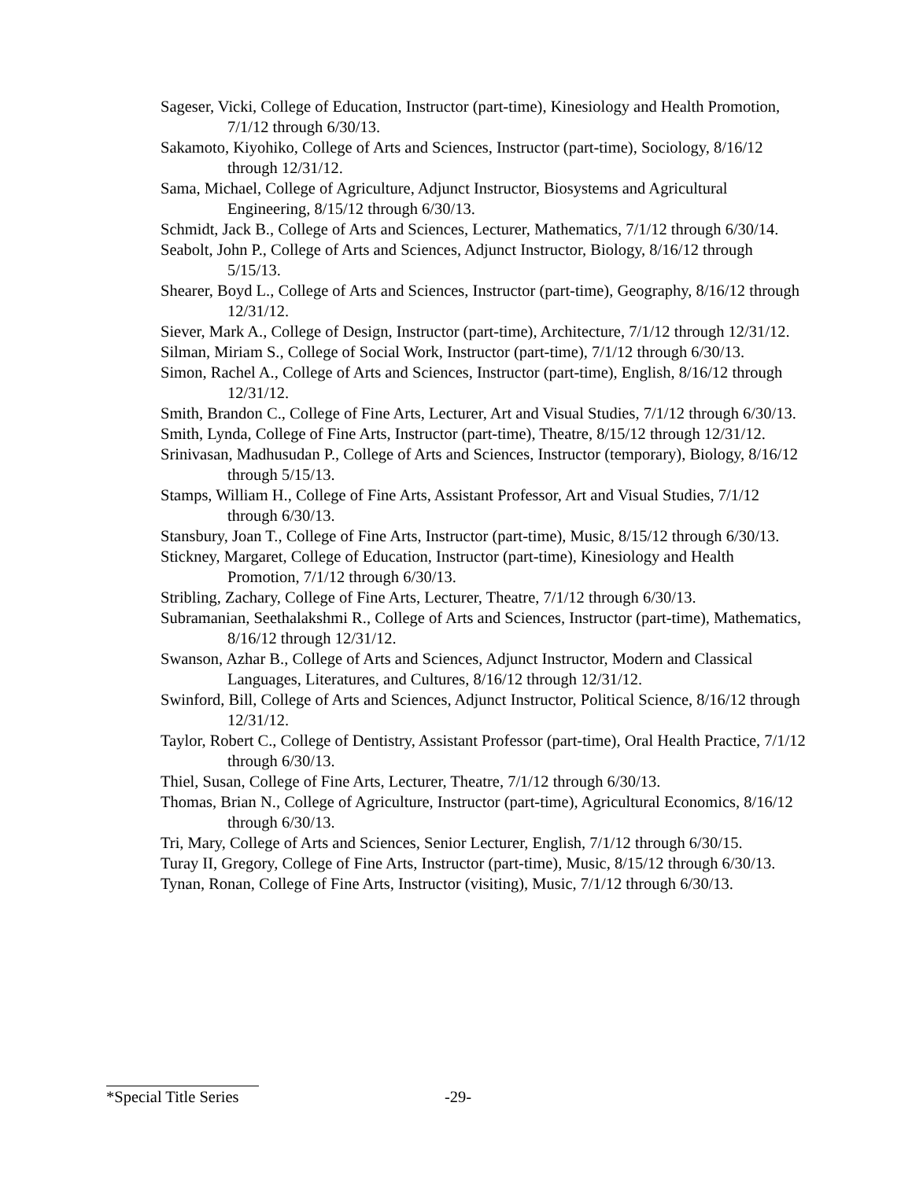Sageser, Vicki, College of Education, Instructor (part-time), Kinesiology and Health Promotion, 7/1/12 through 6/30/13.
Sakamoto, Kiyohiko, College of Arts and Sciences, Instructor (part-time), Sociology, 8/16/12 through 12/31/12.
Sama, Michael, College of Agriculture, Adjunct Instructor, Biosystems and Agricultural Engineering, 8/15/12 through 6/30/13.
Schmidt, Jack B., College of Arts and Sciences, Lecturer, Mathematics, 7/1/12 through 6/30/14.
Seabolt, John P., College of Arts and Sciences, Adjunct Instructor, Biology, 8/16/12 through 5/15/13.
Shearer, Boyd L., College of Arts and Sciences, Instructor (part-time), Geography, 8/16/12 through 12/31/12.
Siever, Mark A., College of Design, Instructor (part-time), Architecture, 7/1/12 through 12/31/12.
Silman, Miriam S., College of Social Work, Instructor (part-time), 7/1/12 through 6/30/13.
Simon, Rachel A., College of Arts and Sciences, Instructor (part-time), English, 8/16/12 through 12/31/12.
Smith, Brandon C., College of Fine Arts, Lecturer, Art and Visual Studies, 7/1/12 through 6/30/13.
Smith, Lynda, College of Fine Arts, Instructor (part-time), Theatre, 8/15/12 through 12/31/12.
Srinivasan, Madhusudan P., College of Arts and Sciences, Instructor (temporary), Biology, 8/16/12 through 5/15/13.
Stamps, William H., College of Fine Arts, Assistant Professor, Art and Visual Studies, 7/1/12 through 6/30/13.
Stansbury, Joan T., College of Fine Arts, Instructor (part-time), Music, 8/15/12 through 6/30/13.
Stickney, Margaret, College of Education, Instructor (part-time), Kinesiology and Health Promotion, 7/1/12 through 6/30/13.
Stribling, Zachary, College of Fine Arts, Lecturer, Theatre, 7/1/12 through 6/30/13.
Subramanian, Seethalakshmi R., College of Arts and Sciences, Instructor (part-time), Mathematics, 8/16/12 through 12/31/12.
Swanson, Azhar B., College of Arts and Sciences, Adjunct Instructor, Modern and Classical Languages, Literatures, and Cultures, 8/16/12 through 12/31/12.
Swinford, Bill, College of Arts and Sciences, Adjunct Instructor, Political Science, 8/16/12 through 12/31/12.
Taylor, Robert C., College of Dentistry, Assistant Professor (part-time), Oral Health Practice, 7/1/12 through 6/30/13.
Thiel, Susan, College of Fine Arts, Lecturer, Theatre, 7/1/12 through 6/30/13.
Thomas, Brian N., College of Agriculture, Instructor (part-time), Agricultural Economics, 8/16/12 through 6/30/13.
Tri, Mary, College of Arts and Sciences, Senior Lecturer, English, 7/1/12 through 6/30/15.
Turay II, Gregory, College of Fine Arts, Instructor (part-time), Music, 8/15/12 through 6/30/13.
Tynan, Ronan, College of Fine Arts, Instructor (visiting), Music, 7/1/12 through 6/30/13.
*Special Title Series -29-